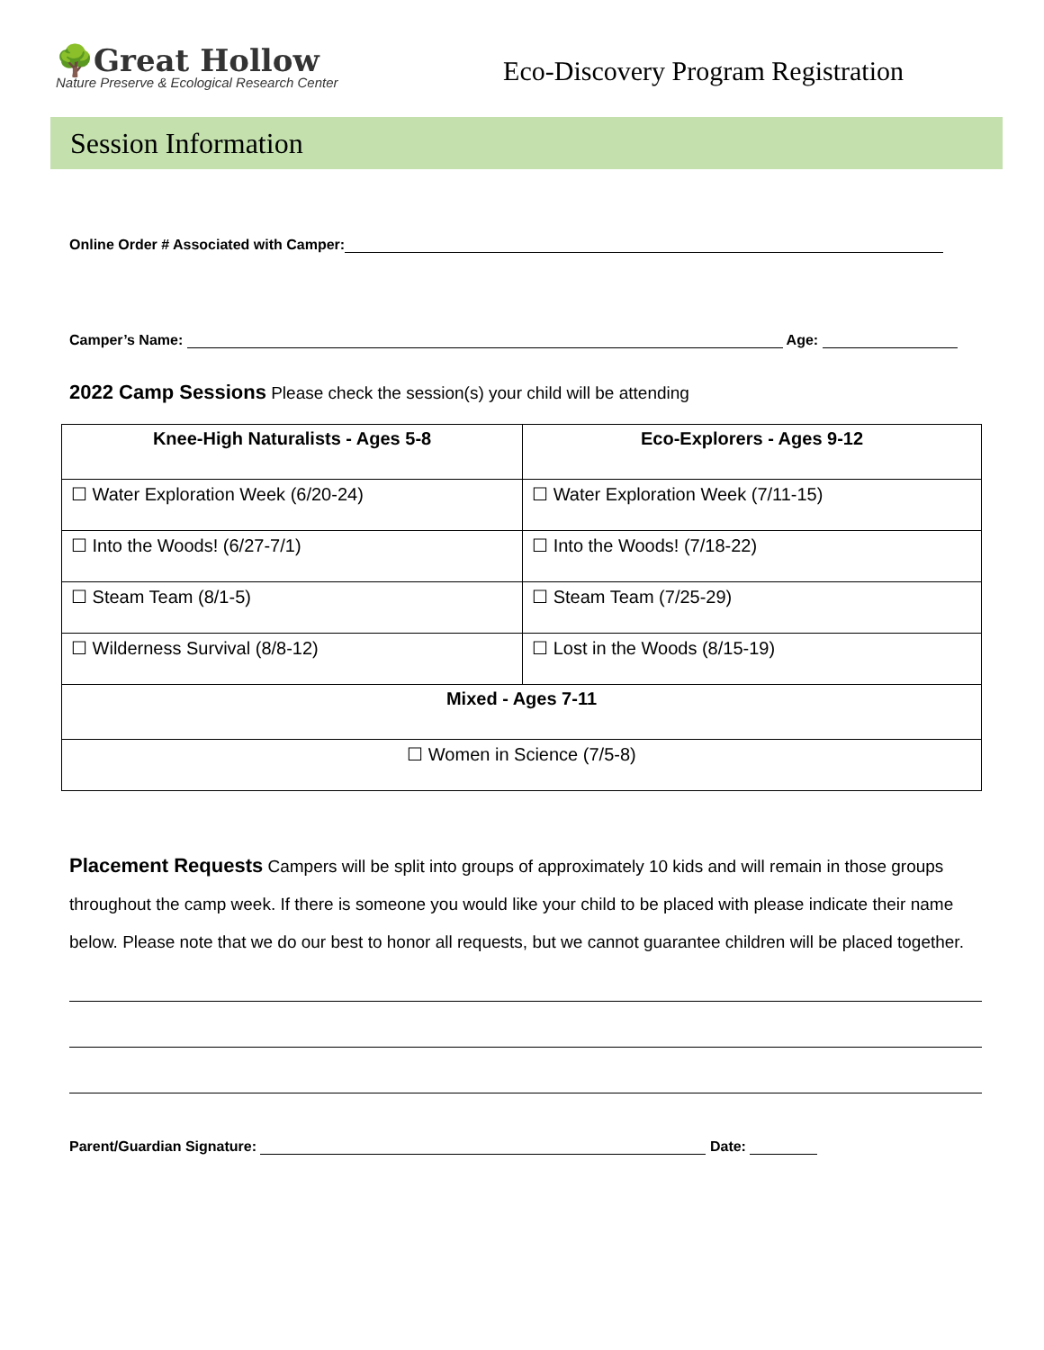🌳Great Hollow
Nature Preserve & Ecological Research Center
Eco-Discovery Program Registration
Session Information
Online Order # Associated with Camper:
Camper’s Name: Age:
2022 Camp Sessions Please check the session(s) your child will be attending
| Knee-High Naturalists - Ages 5-8 | Eco-Explorers - Ages 9-12 |
| --- | --- |
| ☐ Water Exploration Week (6/20-24) | ☐ Water Exploration Week (7/11-15) |
| ☐ Into the Woods! (6/27-7/1) | ☐ Into the Woods! (7/18-22) |
| ☐ Steam Team (8/1-5) | ☐ Steam Team (7/25-29) |
| ☐ Wilderness Survival (8/8-12) | ☐ Lost in the Woods (8/15-19) |
| Mixed - Ages 7-11 | |
| ☐ Women in Science (7/5-8) | |
Placement Requests Campers will be split into groups of approximately 10 kids and will remain in those groups throughout the camp week. If there is someone you would like your child to be placed with please indicate their name below. Please note that we do our best to honor all requests, but we cannot guarantee children will be placed together.
Parent/Guardian Signature: Date: